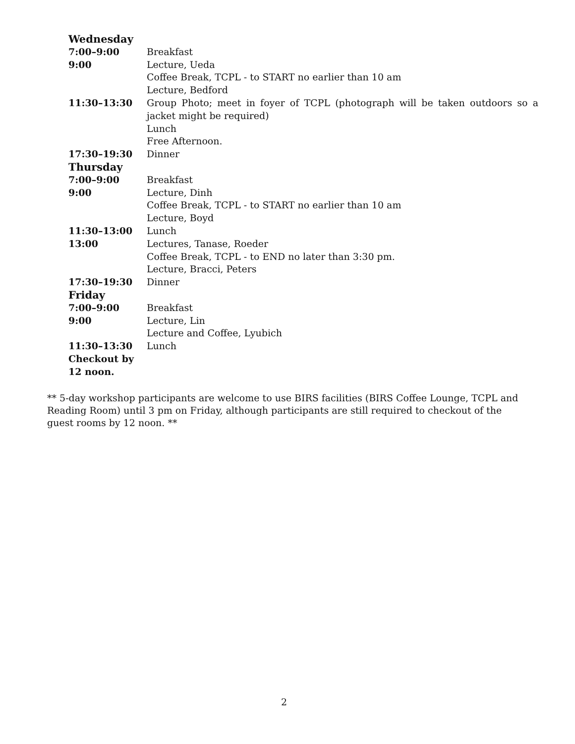| Wednesday | |
| 7:00–9:00 | Breakfast |
| 9:00 | Lecture, Ueda |
| | Coffee Break, TCPL - to START no earlier than 10 am |
| | Lecture, Bedford |
| 11:30–13:30 | Group Photo; meet in foyer of TCPL (photograph will be taken outdoors so a jacket might be required) |
| | Lunch |
| | Free Afternoon. |
| 17:30–19:30 | Dinner |
| Thursday | |
| 7:00–9:00 | Breakfast |
| 9:00 | Lecture, Dinh |
| | Coffee Break, TCPL - to START no earlier than 10 am |
| | Lecture, Boyd |
| 11:30–13:00 | Lunch |
| 13:00 | Lectures, Tanase, Roeder |
| | Coffee Break, TCPL - to END no later than 3:30 pm. |
| | Lecture, Bracci, Peters |
| 17:30–19:30 | Dinner |
| Friday | |
| 7:00–9:00 | Breakfast |
| 9:00 | Lecture, Lin |
| | Lecture and Coffee, Lyubich |
| 11:30–13:30 | Lunch |
| Checkout by 12 noon. | |
** 5-day workshop participants are welcome to use BIRS facilities (BIRS Coffee Lounge, TCPL and Reading Room) until 3 pm on Friday, although participants are still required to checkout of the guest rooms by 12 noon. **
2